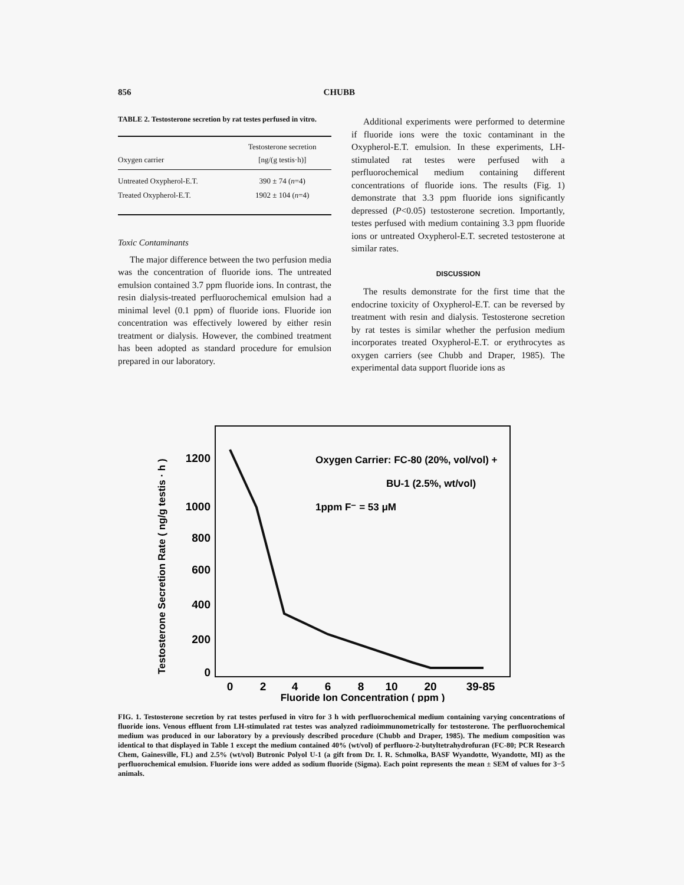856 CHUBB
TABLE 2. Testosterone secretion by rat testes perfused in vitro.
| Oxygen carrier | Testosterone secretion [ng/(g testis·h)] |
| --- | --- |
| Untreated Oxypherol-E.T. | 390 ± 74 ( n =4) |
| Treated Oxypherol-E.T. | 1902 ± 104 ( n =4) |
Toxic Contaminants
The major difference between the two perfusion media was the concentration of fluoride ions. The untreated emulsion contained 3.7 ppm fluoride ions. In contrast, the resin dialysis-treated perfluorochemical emulsion had a minimal level (0.1 ppm) of fluoride ions. Fluoride ion concentration was effectively lowered by either resin treatment or dialysis. However, the combined treatment has been adopted as standard procedure for emulsion prepared in our laboratory.
Additional experiments were performed to determine if fluoride ions were the toxic contaminant in the Oxypherol-E.T. emulsion. In these experiments, LH-stimulated rat testes were perfused with a perfluorochemical medium containing different concentrations of fluoride ions. The results (Fig. 1) demonstrate that 3.3 ppm fluoride ions significantly depressed (P<0.05) testosterone secretion. Importantly, testes perfused with medium containing 3.3 ppm fluoride ions or untreated Oxypherol-E.T. secreted testosterone at similar rates.
DISCUSSION
The results demonstrate for the first time that the endocrine toxicity of Oxypherol-E.T. can be reversed by treatment with resin and dialysis. Testosterone secretion by rat testes is similar whether the perfusion medium incorporates treated Oxypherol-E.T. or erythrocytes as oxygen carriers (see Chubb and Draper, 1985). The experimental data support fluoride ions as
Testosterone Secretion Rate ( ng/g testis · h )
1200
1000
800
600
400
200
0
0
2
4
6
8
10
20
39-85
Fluoride Ion Concentration ( ppm )
Oxygen Carrier: FC-80 (20%, vol/vol) +
BU-1 (2.5%, wt/vol)
1ppm F⁻ = 53 μM
FIG. 1. Testosterone secretion by rat testes perfused in vitro for 3 h with perfluorochemical medium containing varying concentrations of fluoride ions. Venous effluent from LH-stimulated rat testes was analyzed radioimmunometrically for testosterone. The perfluorochemical medium was produced in our laboratory by a previously described procedure (Chubb and Draper, 1985). The medium composition was identical to that displayed in Table 1 except the medium contained 40% (wt/vol) of perfluoro-2-butyltetrahydrofuran (FC-80; PCR Research Chem, Gainesville, FL) and 2.5% (wt/vol) Butronic Polyol U-1 (a gift from Dr. I. R. Schmolka, BASF Wyandotte, Wyandotte, MI) as the perfluorochemical emulsion. Fluoride ions were added as sodium fluoride (Sigma). Each point represents the mean ± SEM of values for 3−5 animals.